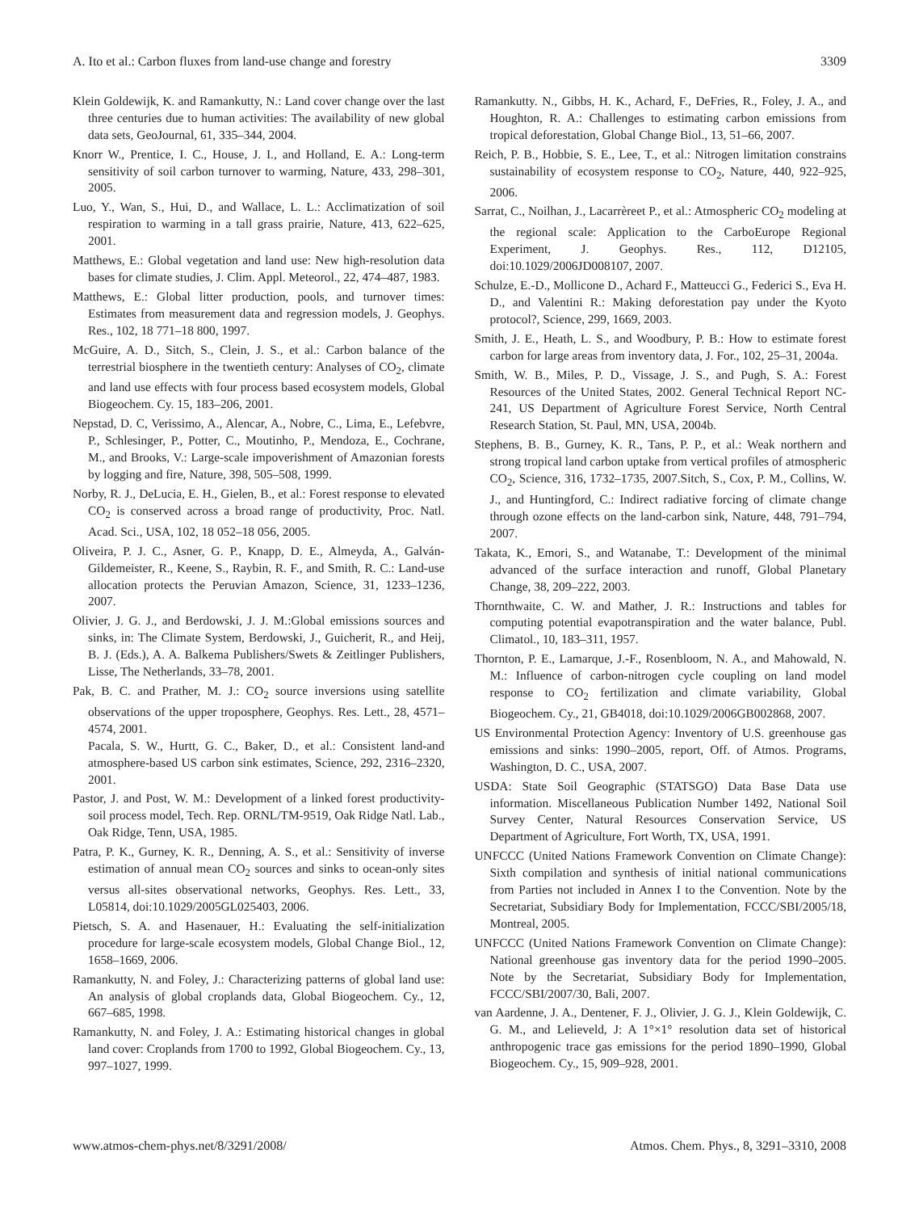A. Ito et al.: Carbon fluxes from land-use change and forestry 3309
Klein Goldewijk, K. and Ramankutty, N.: Land cover change over the last three centuries due to human activities: The availability of new global data sets, GeoJournal, 61, 335–344, 2004.
Knorr W., Prentice, I. C., House, J. I., and Holland, E. A.: Long-term sensitivity of soil carbon turnover to warming, Nature, 433, 298–301, 2005.
Luo, Y., Wan, S., Hui, D., and Wallace, L. L.: Acclimatization of soil respiration to warming in a tall grass prairie, Nature, 413, 622–625, 2001.
Matthews, E.: Global vegetation and land use: New high-resolution data bases for climate studies, J. Clim. Appl. Meteorol., 22, 474–487, 1983.
Matthews, E.: Global litter production, pools, and turnover times: Estimates from measurement data and regression models, J. Geophys. Res., 102, 18 771–18 800, 1997.
McGuire, A. D., Sitch, S., Clein, J. S., et al.: Carbon balance of the terrestrial biosphere in the twentieth century: Analyses of CO<sub>2</sub>, climate and land use effects with four process based ecosystem models, Global Biogeochem. Cy. 15, 183–206, 2001.
Nepstad, D. C, Verissimo, A., Alencar, A., Nobre, C., Lima, E., Lefebvre, P., Schlesinger, P., Potter, C., Moutinho, P., Mendoza, E., Cochrane, M., and Brooks, V.: Large-scale impoverishment of Amazonian forests by logging and fire, Nature, 398, 505–508, 1999.
Norby, R. J., DeLucia, E. H., Gielen, B., et al.: Forest response to elevated CO<sub>2</sub> is conserved across a broad range of productivity, Proc. Natl. Acad. Sci., USA, 102, 18 052–18 056, 2005.
Oliveira, P. J. C., Asner, G. P., Knapp, D. E., Almeyda, A., Galván-Gildemeister, R., Keene, S., Raybin, R. F., and Smith, R. C.: Land-use allocation protects the Peruvian Amazon, Science, 31, 1233–1236, 2007.
Olivier, J. G. J., and Berdowski, J. J. M.:Global emissions sources and sinks, in: The Climate System, Berdowski, J., Guicherit, R., and Heij, B. J. (Eds.), A. A. Balkema Publishers/Swets & Zeitlinger Publishers, Lisse, The Netherlands, 33–78, 2001.
Pak, B. C. and Prather, M. J.: CO<sub>2</sub> source inversions using satellite observations of the upper troposphere, Geophys. Res. Lett., 28, 4571–4574, 2001.
Pacala, S. W., Hurtt, G. C., Baker, D., et al.: Consistent land-and atmosphere-based US carbon sink estimates, Science, 292, 2316–2320, 2001.
Pastor, J. and Post, W. M.: Development of a linked forest productivity-soil process model, Tech. Rep. ORNL/TM-9519, Oak Ridge Natl. Lab., Oak Ridge, Tenn, USA, 1985.
Patra, P. K., Gurney, K. R., Denning, A. S., et al.: Sensitivity of inverse estimation of annual mean CO<sub>2</sub> sources and sinks to ocean-only sites versus all-sites observational networks, Geophys. Res. Lett., 33, L05814, doi:10.1029/2005GL025403, 2006.
Pietsch, S. A. and Hasenauer, H.: Evaluating the self-initialization procedure for large-scale ecosystem models, Global Change Biol., 12, 1658–1669, 2006.
Ramankutty, N. and Foley, J.: Characterizing patterns of global land use: An analysis of global croplands data, Global Biogeochem. Cy., 12, 667–685, 1998.
Ramankutty, N. and Foley, J. A.: Estimating historical changes in global land cover: Croplands from 1700 to 1992, Global Biogeochem. Cy., 13, 997–1027, 1999.
Ramankutty. N., Gibbs, H. K., Achard, F., DeFries, R., Foley, J. A., and Houghton, R. A.: Challenges to estimating carbon emissions from tropical deforestation, Global Change Biol., 13, 51–66, 2007.
Reich, P. B., Hobbie, S. E., Lee, T., et al.: Nitrogen limitation constrains sustainability of ecosystem response to CO<sub>2</sub>, Nature, 440, 922–925, 2006.
Sarrat, C., Noilhan, J., Lacarrèreet P., et al.: Atmospheric CO<sub>2</sub> modeling at the regional scale: Application to the CarboEurope Regional Experiment, J. Geophys. Res., 112, D12105, doi:10.1029/2006JD008107, 2007.
Schulze, E.-D., Mollicone D., Achard F., Matteucci G., Federici S., Eva H. D., and Valentini R.: Making deforestation pay under the Kyoto protocol?, Science, 299, 1669, 2003.
Smith, J. E., Heath, L. S., and Woodbury, P. B.: How to estimate forest carbon for large areas from inventory data, J. For., 102, 25–31, 2004a.
Smith, W. B., Miles, P. D., Vissage, J. S., and Pugh, S. A.: Forest Resources of the United States, 2002. General Technical Report NC-241, US Department of Agriculture Forest Service, North Central Research Station, St. Paul, MN, USA, 2004b.
Stephens, B. B., Gurney, K. R., Tans, P. P., et al.: Weak northern and strong tropical land carbon uptake from vertical profiles of atmospheric CO<sub>2</sub>, Science, 316, 1732–1735, 2007.Sitch, S., Cox, P. M., Collins, W. J., and Huntingford, C.: Indirect radiative forcing of climate change through ozone effects on the land-carbon sink, Nature, 448, 791–794, 2007.
Takata, K., Emori, S., and Watanabe, T.: Development of the minimal advanced of the surface interaction and runoff, Global Planetary Change, 38, 209–222, 2003.
Thornthwaite, C. W. and Mather, J. R.: Instructions and tables for computing potential evapotranspiration and the water balance, Publ. Climatol., 10, 183–311, 1957.
Thornton, P. E., Lamarque, J.-F., Rosenbloom, N. A., and Mahowald, N. M.: Influence of carbon-nitrogen cycle coupling on land model response to CO<sub>2</sub> fertilization and climate variability, Global Biogeochem. Cy., 21, GB4018, doi:10.1029/2006GB002868, 2007.
US Environmental Protection Agency: Inventory of U.S. greenhouse gas emissions and sinks: 1990–2005, report, Off. of Atmos. Programs, Washington, D. C., USA, 2007.
USDA: State Soil Geographic (STATSGO) Data Base Data use information. Miscellaneous Publication Number 1492, National Soil Survey Center, Natural Resources Conservation Service, US Department of Agriculture, Fort Worth, TX, USA, 1991.
UNFCCC (United Nations Framework Convention on Climate Change): Sixth compilation and synthesis of initial national communications from Parties not included in Annex I to the Convention. Note by the Secretariat, Subsidiary Body for Implementation, FCCC/SBI/2005/18, Montreal, 2005.
UNFCCC (United Nations Framework Convention on Climate Change): National greenhouse gas inventory data for the period 1990–2005. Note by the Secretariat, Subsidiary Body for Implementation, FCCC/SBI/2007/30, Bali, 2007.
van Aardenne, J. A., Dentener, F. J., Olivier, J. G. J., Klein Goldewijk, C. G. M., and Lelieveld, J: A 1°×1° resolution data set of historical anthropogenic trace gas emissions for the period 1890–1990, Global Biogeochem. Cy., 15, 909–928, 2001.
www.atmos-chem-phys.net/8/3291/2008/ Atmos. Chem. Phys., 8, 3291–3310, 2008